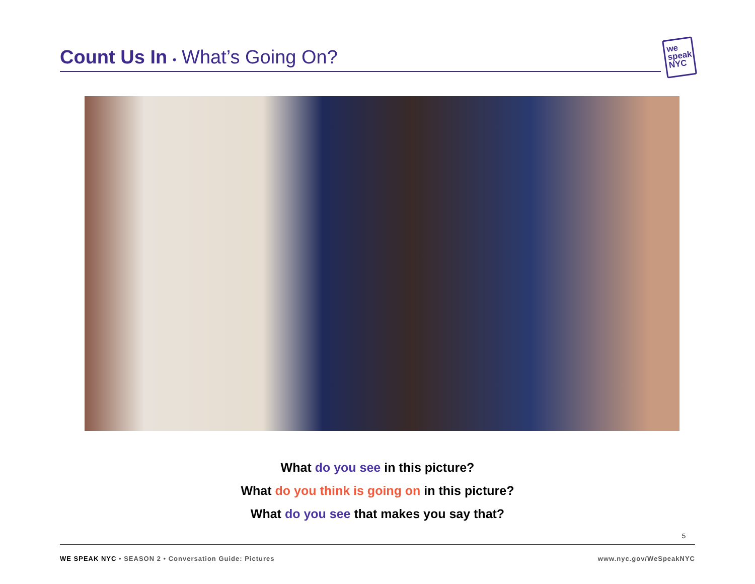Count Us In • What’s Going On?
we
speak
NYC
What do you see in this picture?
What do you think is going on in this picture?
What do you see that makes you say that?
5
WE SPEAK NYC • SEASON 2 • Conversation Guide: Pictures www.nyc.gov/WeSpeakNYC